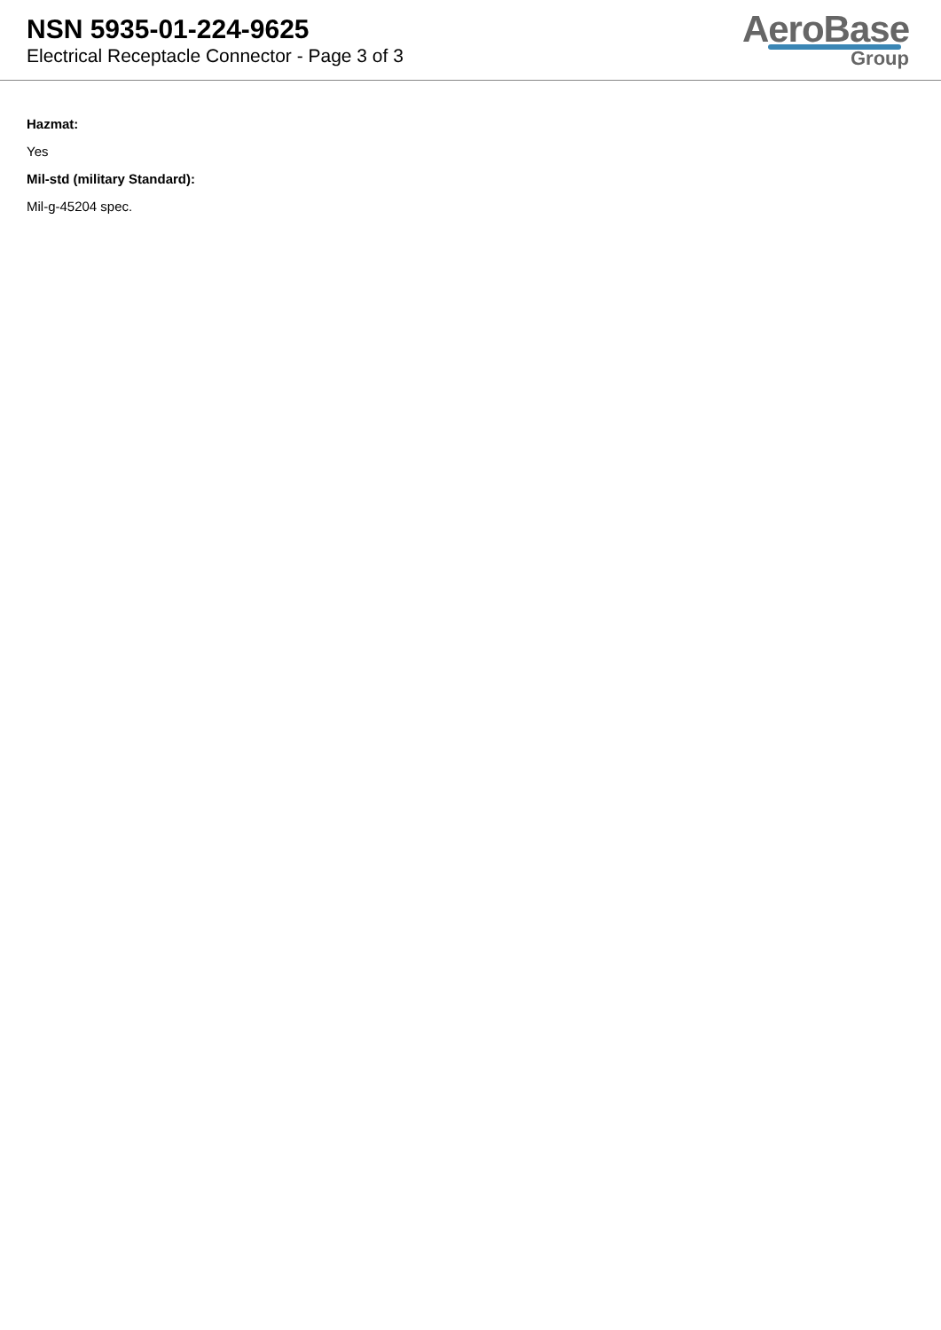NSN 5935-01-224-9625
Electrical Receptacle Connector - Page 3 of 3
AeroBase
Group
Hazmat:
Yes
Mil-std (military Standard):
Mil-g-45204 spec.